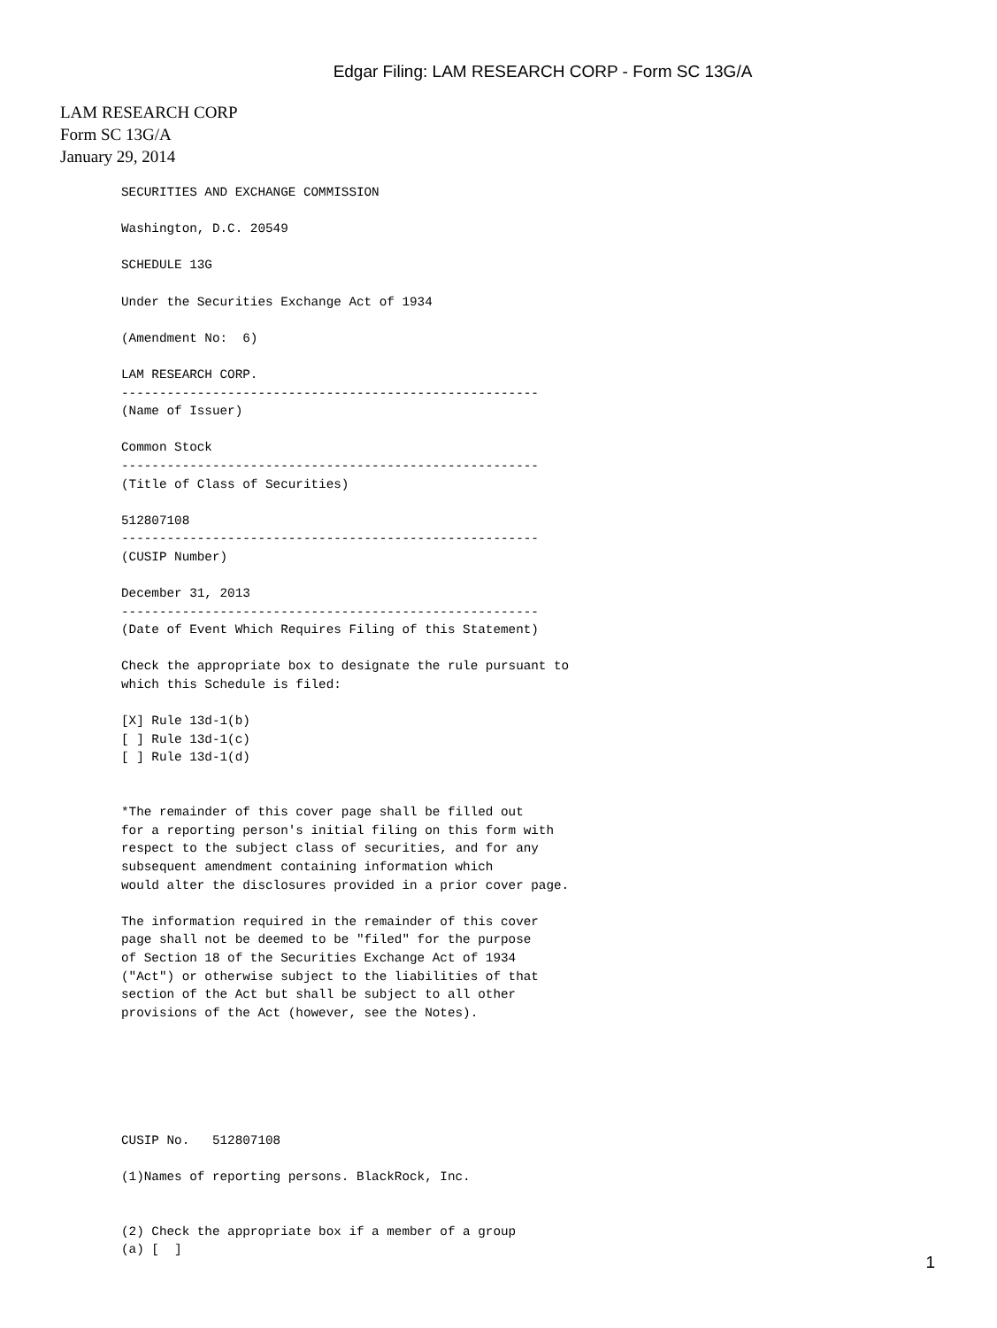Edgar Filing: LAM RESEARCH CORP - Form SC 13G/A
LAM RESEARCH CORP
Form SC 13G/A
January 29, 2014
SECURITIES AND EXCHANGE COMMISSION

Washington, D.C. 20549

SCHEDULE 13G

Under the Securities Exchange Act of 1934

(Amendment No:  6)

LAM RESEARCH CORP.
-------------------------------------------------------
(Name of Issuer)

Common Stock
-------------------------------------------------------
(Title of Class of Securities)

512807108
-------------------------------------------------------
(CUSIP Number)

December 31, 2013
-------------------------------------------------------
(Date of Event Which Requires Filing of this Statement)

Check the appropriate box to designate the rule pursuant to
which this Schedule is filed:

[X] Rule 13d-1(b)
[ ] Rule 13d-1(c)
[ ] Rule 13d-1(d)


*The remainder of this cover page shall be filled out
for a reporting person's initial filing on this form with
respect to the subject class of securities, and for any
subsequent amendment containing information which
would alter the disclosures provided in a prior cover page.

The information required in the remainder of this cover
page shall not be deemed to be "filed" for the purpose
of Section 18 of the Securities Exchange Act of 1934
("Act") or otherwise subject to the liabilities of that
section of the Act but shall be subject to all other
provisions of the Act (however, see the Notes).






CUSIP No.   512807108

(1)Names of reporting persons. BlackRock, Inc.


(2) Check the appropriate box if a member of a group
(a) [  ]
1